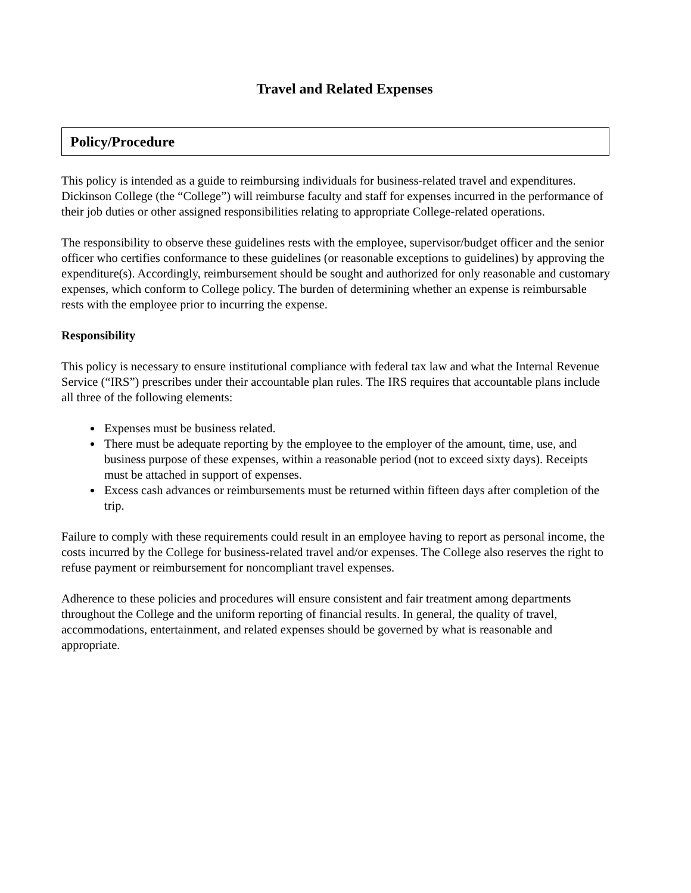Travel and Related Expenses
Policy/Procedure
This policy is intended as a guide to reimbursing individuals for business-related travel and expenditures. Dickinson College (the “College”) will reimburse faculty and staff for expenses incurred in the performance of their job duties or other assigned responsibilities relating to appropriate College-related operations.
The responsibility to observe these guidelines rests with the employee, supervisor/budget officer and the senior officer who certifies conformance to these guidelines (or reasonable exceptions to guidelines) by approving the expenditure(s). Accordingly, reimbursement should be sought and authorized for only reasonable and customary expenses, which conform to College policy. The burden of determining whether an expense is reimbursable rests with the employee prior to incurring the expense.
Responsibility
This policy is necessary to ensure institutional compliance with federal tax law and what the Internal Revenue Service (“IRS”) prescribes under their accountable plan rules. The IRS requires that accountable plans include all three of the following elements:
Expenses must be business related.
There must be adequate reporting by the employee to the employer of the amount, time, use, and business purpose of these expenses, within a reasonable period (not to exceed sixty days). Receipts must be attached in support of expenses.
Excess cash advances or reimbursements must be returned within fifteen days after completion of the trip.
Failure to comply with these requirements could result in an employee having to report as personal income, the costs incurred by the College for business-related travel and/or expenses. The College also reserves the right to refuse payment or reimbursement for noncompliant travel expenses.
Adherence to these policies and procedures will ensure consistent and fair treatment among departments throughout the College and the uniform reporting of financial results. In general, the quality of travel, accommodations, entertainment, and related expenses should be governed by what is reasonable and appropriate.